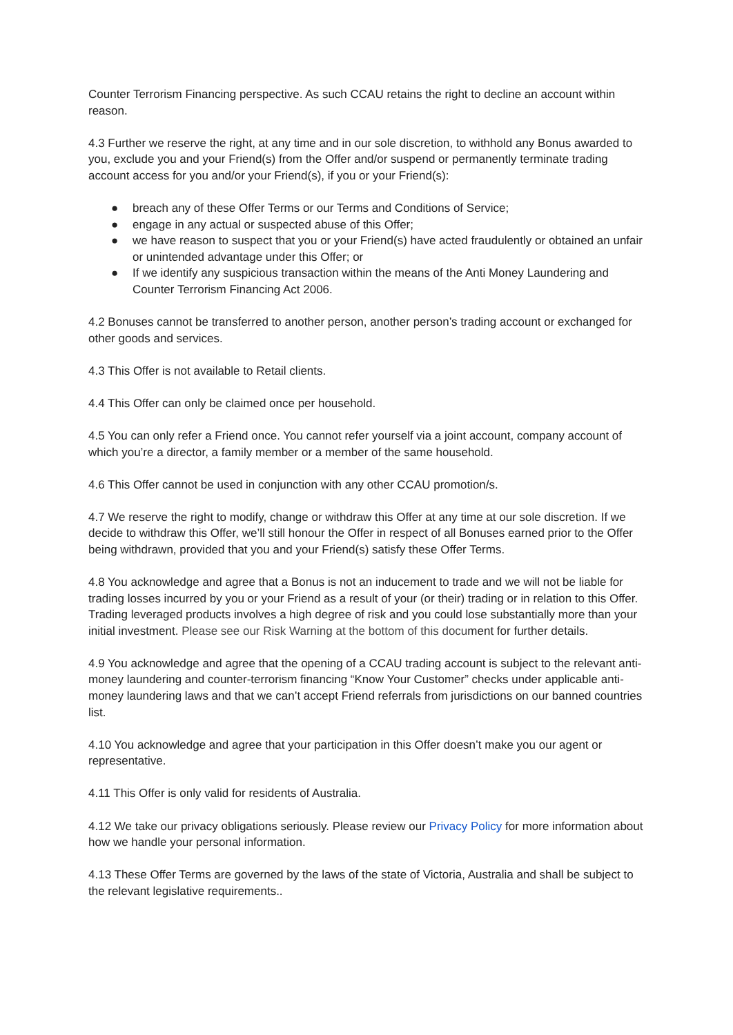Counter Terrorism Financing perspective. As such CCAU retains the right to decline an account within reason.
4.3 Further we reserve the right, at any time and in our sole discretion, to withhold any Bonus awarded to you, exclude you and your Friend(s) from the Offer and/or suspend or permanently terminate trading account access for you and/or your Friend(s), if you or your Friend(s):
● breach any of these Offer Terms or our Terms and Conditions of Service;
● engage in any actual or suspected abuse of this Offer;
● we have reason to suspect that you or your Friend(s) have acted fraudulently or obtained an unfair or unintended advantage under this Offer; or
● If we identify any suspicious transaction within the means of the Anti Money Laundering and Counter Terrorism Financing Act 2006.
4.2 Bonuses cannot be transferred to another person, another person’s trading account or exchanged for other goods and services.
4.3 This Offer is not available to Retail clients.
4.4 This Offer can only be claimed once per household.
4.5 You can only refer a Friend once. You cannot refer yourself via a joint account, company account of which you’re a director, a family member or a member of the same household.
4.6 This Offer cannot be used in conjunction with any other CCAU promotion/s.
4.7 We reserve the right to modify, change or withdraw this Offer at any time at our sole discretion. If we decide to withdraw this Offer, we’ll still honour the Offer in respect of all Bonuses earned prior to the Offer being withdrawn, provided that you and your Friend(s) satisfy these Offer Terms.
4.8 You acknowledge and agree that a Bonus is not an inducement to trade and we will not be liable for trading losses incurred by you or your Friend as a result of your (or their) trading or in relation to this Offer. Trading leveraged products involves a high degree of risk and you could lose substantially more than your initial investment. Please see our Risk Warning at the bottom of this document for further details.
4.9 You acknowledge and agree that the opening of a CCAU trading account is subject to the relevant anti-money laundering and counter-terrorism financing “Know Your Customer” checks under applicable anti-money laundering laws and that we can’t accept Friend referrals from jurisdictions on our banned countries list.
4.10 You acknowledge and agree that your participation in this Offer doesn’t make you our agent or representative.
4.11 This Offer is only valid for residents of Australia.
4.12 We take our privacy obligations seriously. Please review our Privacy Policy for more information about how we handle your personal information.
4.13 These Offer Terms are governed by the laws of the state of Victoria, Australia and shall be subject to the relevant legislative requirements..